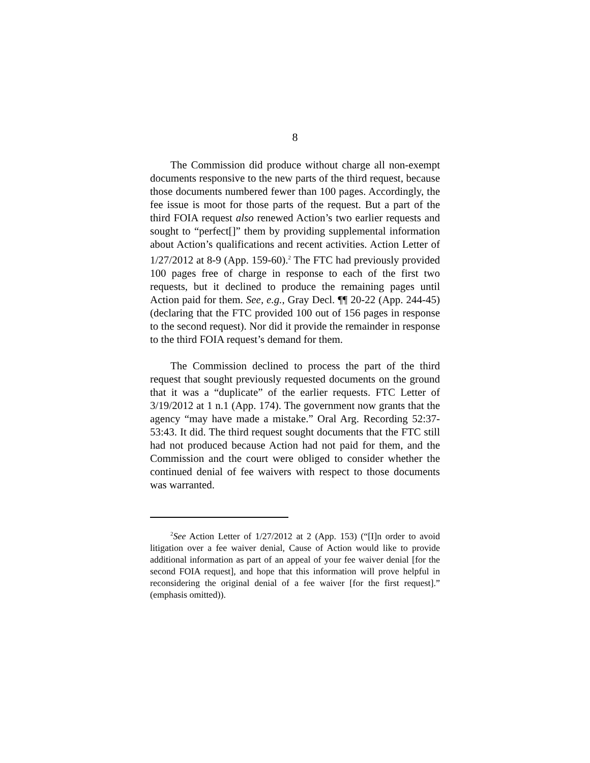8
The Commission did produce without charge all non-exempt documents responsive to the new parts of the third request, because those documents numbered fewer than 100 pages. Accordingly, the fee issue is moot for those parts of the request. But a part of the third FOIA request also renewed Action’s two earlier requests and sought to “perfect[]” them by providing supplemental information about Action’s qualifications and recent activities. Action Letter of 1/27/2012 at 8-9 (App. 159-60).<sup>2</sup> The FTC had previously provided 100 pages free of charge in response to each of the first two requests, but it declined to produce the remaining pages until Action paid for them. See, e.g., Gray Decl. ¶¶ 20-22 (App. 244-45) (declaring that the FTC provided 100 out of 156 pages in response to the second request). Nor did it provide the remainder in response to the third FOIA request’s demand for them.
The Commission declined to process the part of the third request that sought previously requested documents on the ground that it was a “duplicate” of the earlier requests. FTC Letter of 3/19/2012 at 1 n.1 (App. 174). The government now grants that the agency “may have made a mistake.” Oral Arg. Recording 52:37-53:43. It did. The third request sought documents that the FTC still had not produced because Action had not paid for them, and the Commission and the court were obliged to consider whether the continued denial of fee waivers with respect to those documents was warranted.
<sup>2</sup> See Action Letter of 1/27/2012 at 2 (App. 153) (“[I]n order to avoid litigation over a fee waiver denial, Cause of Action would like to provide additional information as part of an appeal of your fee waiver denial [for the second FOIA request], and hope that this information will prove helpful in reconsidering the original denial of a fee waiver [for the first request].” (emphasis omitted)).